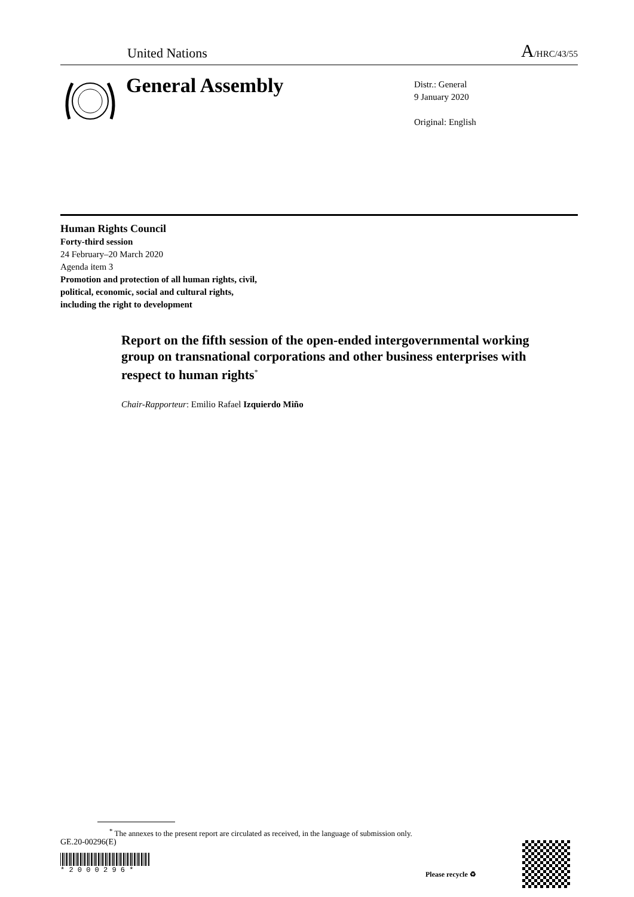United Nations
A/HRC/43/55
General Assembly
Distr.: General
9 January 2020
Original: English
Human Rights Council
Forty-third session
24 February–20 March 2020
Agenda item 3
Promotion and protection of all human rights, civil,
political, economic, social and cultural rights,
including the right to development
Report on the fifth session of the open-ended intergovernmental working group on transnational corporations and other business enterprises with respect to human rights<sup>*</sup>
Chair-Rapporteur: Emilio Rafael Izquierdo Miño
<sup>*</sup> The annexes to the present report are circulated as received, in the language of submission only.
GE.20-00296(E)
* 2 0 0 0 2 9 6 *
Please recycle ♻